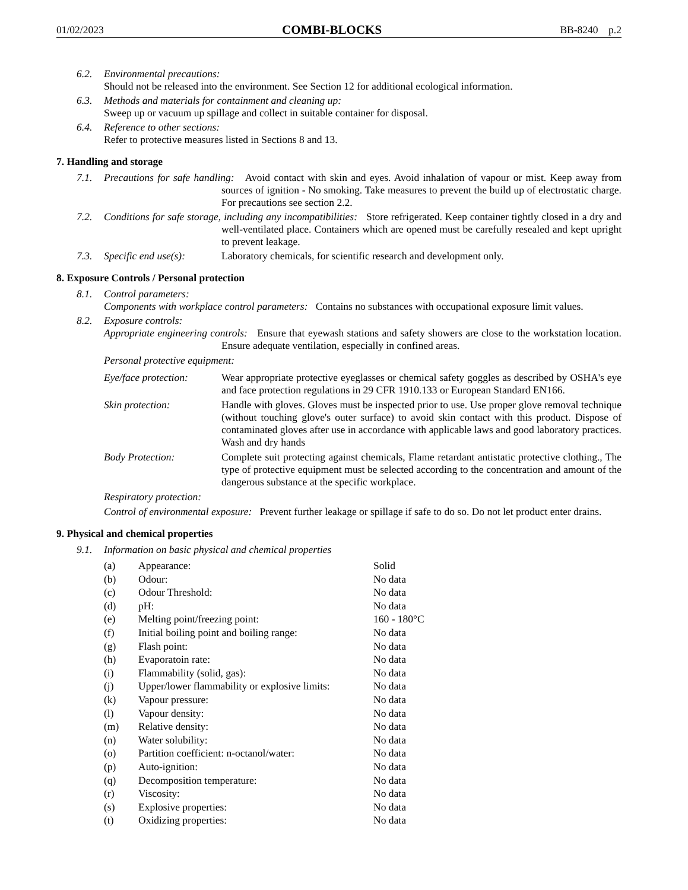01/02/2023 COMBI-BLOCKS BB-8240 p.2
6.2. Environmental precautions:
Should not be released into the environment. See Section 12 for additional ecological information.
6.3. Methods and materials for containment and cleaning up:
Sweep up or vacuum up spillage and collect in suitable container for disposal.
6.4. Reference to other sections:
Refer to protective measures listed in Sections 8 and 13.
7. Handling and storage
7.1. Precautions for safe handling: Avoid contact with skin and eyes. Avoid inhalation of vapour or mist. Keep away from sources of ignition - No smoking. Take measures to prevent the build up of electrostatic charge. For precautions see section 2.2.
7.2. Conditions for safe storage, including any incompatibilities: Store refrigerated. Keep container tightly closed in a dry and well-ventilated place. Containers which are opened must be carefully resealed and kept upright to prevent leakage.
7.3.
Specific end use(s): Laboratory chemicals, for scientific research and development only.
8. Exposure Controls / Personal protection
8.1. Control parameters:
Components with workplace control parameters: Contains no substances with occupational exposure limit values.
8.2. Exposure controls:
Appropriate engineering controls: Ensure that eyewash stations and safety showers are close to the workstation location. Ensure adequate ventilation, especially in confined areas.
Personal protective equipment:
Eye/face protection: Wear appropriate protective eyeglasses or chemical safety goggles as described by OSHA's eye and face protection regulations in 29 CFR 1910.133 or European Standard EN166.
Skin protection: Handle with gloves. Gloves must be inspected prior to use. Use proper glove removal technique (without touching glove's outer surface) to avoid skin contact with this product. Dispose of contaminated gloves after use in accordance with applicable laws and good laboratory practices. Wash and dry hands
Body Protection: Complete suit protecting against chemicals, Flame retardant antistatic protective clothing., The type of protective equipment must be selected according to the concentration and amount of the dangerous substance at the specific workplace.
Respiratory protection:
Control of environmental exposure: Prevent further leakage or spillage if safe to do so. Do not let product enter drains.
9. Physical and chemical properties
9.1. Information on basic physical and chemical properties
| (a) | Appearance: | Solid |
| (b) | Odour: | No data |
| (c) | Odour Threshold: | No data |
| (d) | pH: | No data |
| (e) | Melting point/freezing point: | 160 - 180°C |
| (f) | Initial boiling point and boiling range: | No data |
| (g) | Flash point: | No data |
| (h) | Evaporatoin rate: | No data |
| (i) | Flammability (solid, gas): | No data |
| (j) | Upper/lower flammability or explosive limits: | No data |
| (k) | Vapour pressure: | No data |
| (l) | Vapour density: | No data |
| (m) | Relative density: | No data |
| (n) | Water solubility: | No data |
| (o) | Partition coefficient: n-octanol/water: | No data |
| (p) | Auto-ignition: | No data |
| (q) | Decomposition temperature: | No data |
| (r) | Viscosity: | No data |
| (s) | Explosive properties: | No data |
| (t) | Oxidizing properties: | No data |